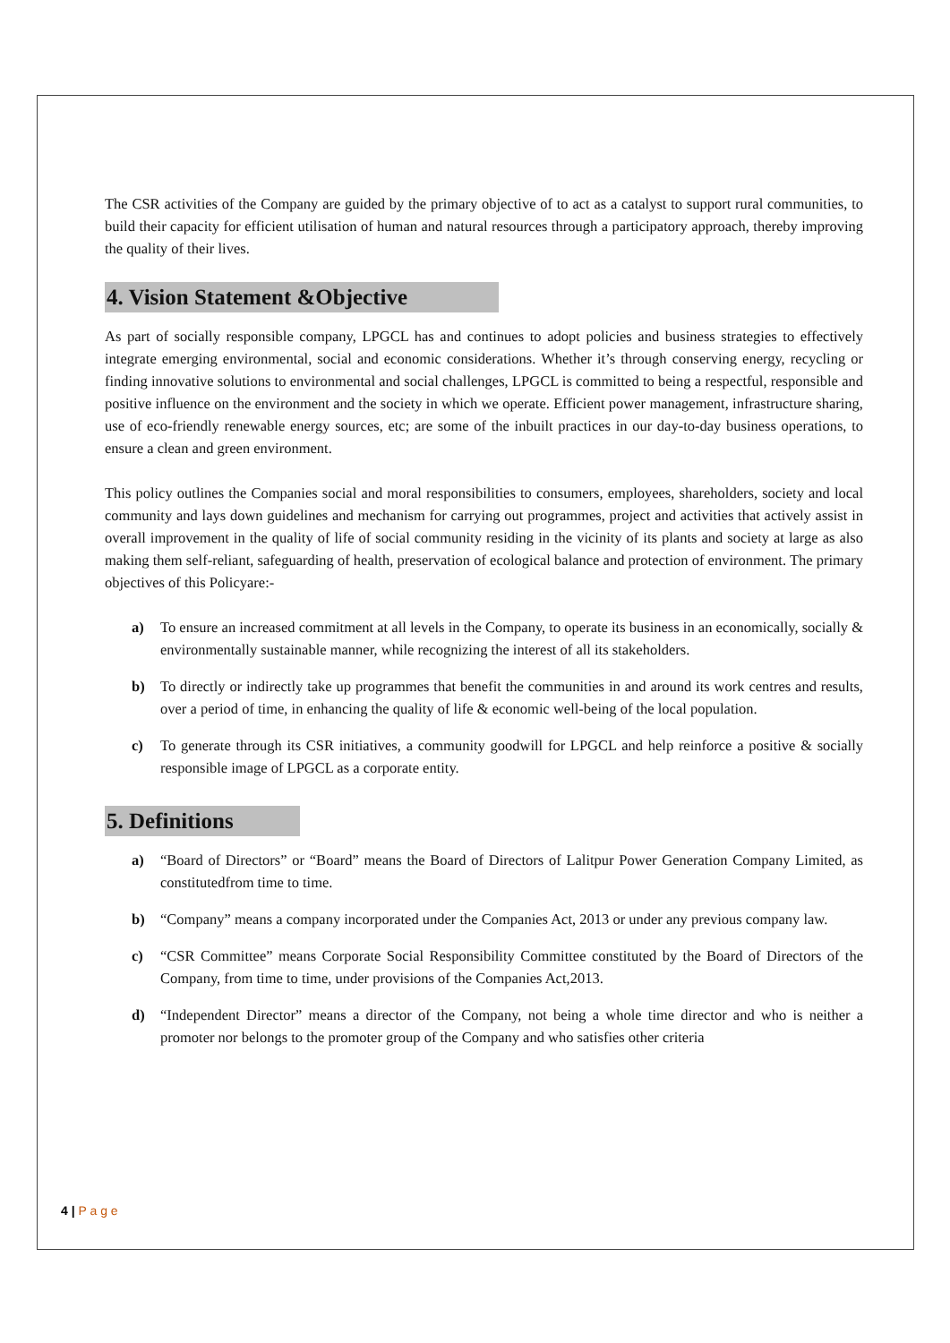The CSR activities of the Company are guided by the primary objective of to act as a catalyst to support rural communities, to build their capacity for efficient utilisation of human and natural resources through a participatory approach, thereby improving the quality of their lives.
4. Vision Statement &Objective
As part of socially responsible company, LPGCL has and continues to adopt policies and business strategies to effectively integrate emerging environmental, social and economic considerations. Whether it’s through conserving energy, recycling or finding innovative solutions to environmental and social challenges, LPGCL is committed to being a respectful, responsible and positive influence on the environment and the society in which we operate. Efficient power management, infrastructure sharing, use of eco-friendly renewable energy sources, etc; are some of the inbuilt practices in our day-to-day business operations, to ensure a clean and green environment.
This policy outlines the Companies social and moral responsibilities to consumers, employees, shareholders, society and local community and lays down guidelines and mechanism for carrying out programmes, project and activities that actively assist in overall improvement in the quality of life of social community residing in the vicinity of its plants and society at large as also making them self-reliant, safeguarding of health, preservation of ecological balance and protection of environment. The primary objectives of this Policyare:-
a) To ensure an increased commitment at all levels in the Company, to operate its business in an economically, socially & environmentally sustainable manner, while recognizing the interest of all its stakeholders.
b) To directly or indirectly take up programmes that benefit the communities in and around its work centres and results, over a period of time, in enhancing the quality of life & economic well-being of the local population.
c) To generate through its CSR initiatives, a community goodwill for LPGCL and help reinforce a positive & socially responsible image of LPGCL as a corporate entity.
5. Definitions
a) “Board of Directors” or “Board” means the Board of Directors of Lalitpur Power Generation Company Limited, as constitutedfrom time to time.
b) “Company” means a company incorporated under the Companies Act, 2013 or under any previous company law.
c) “CSR Committee” means Corporate Social Responsibility Committee constituted by the Board of Directors of the Company, from time to time, under provisions of the Companies Act,2013.
d) “Independent Director” means a director of the Company, not being a whole time director and who is neither a promoter nor belongs to the promoter group of the Company and who satisfies other criteria
4 | P a g e